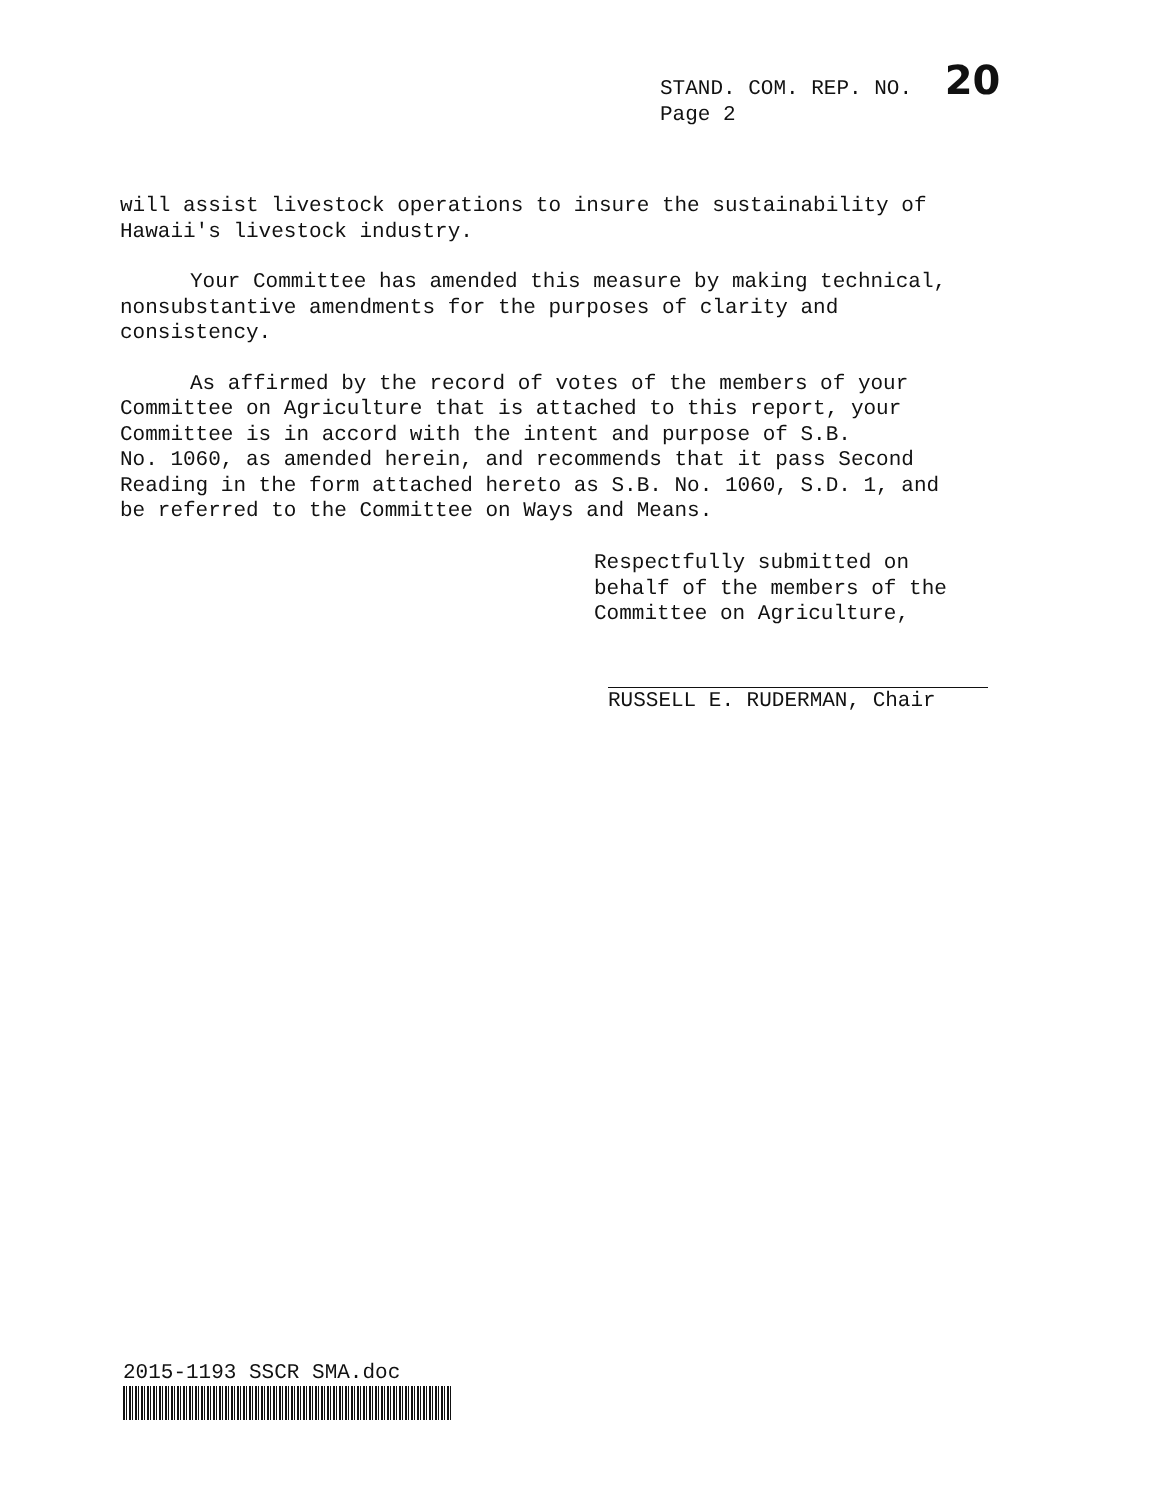STAND. COM. REP. NO. 20
Page 2
will assist livestock operations to insure the sustainability of
Hawaii's livestock industry.
Your Committee has amended this measure by making technical,
nonsubstantive amendments for the purposes of clarity and
consistency.
As affirmed by the record of votes of the members of your
Committee on Agriculture that is attached to this report, your
Committee is in accord with the intent and purpose of S.B.
No. 1060, as amended herein, and recommends that it pass Second
Reading in the form attached hereto as S.B. No. 1060, S.D. 1, and
be referred to the Committee on Ways and Means.
Respectfully submitted on
behalf of the members of the
Committee on Agriculture,
RUSSELL E. RUDERMAN, Chair
2015-1193 SSCR SMA.doc